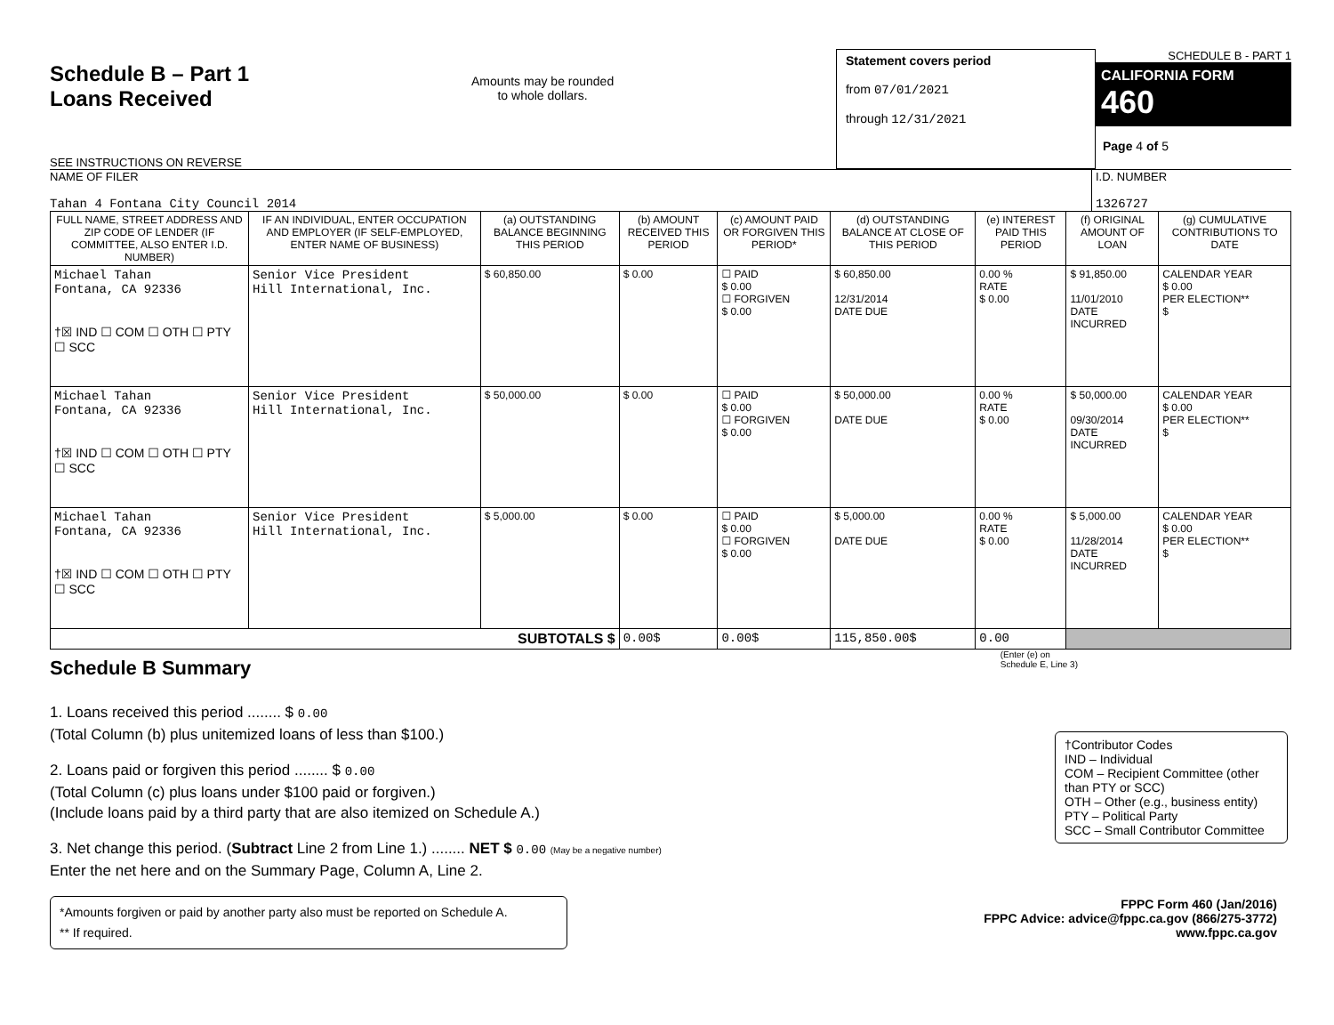Schedule B – Part 1
Loans Received
SEE INSTRUCTIONS ON REVERSE
Amounts may be rounded
to whole dollars.
Statement covers period
from 07/01/2021
through 12/31/2021
SCHEDULE B - PART 1
CALIFORNIA FORM 460
Page 4 of 5
NAME OF FILER
Tahan 4 Fontana City Council 2014
I.D. NUMBER
1326727
| FULL NAME, STREET ADDRESS AND ZIP CODE OF LENDER (IF COMMITTEE, ALSO ENTER I.D. NUMBER) | IF AN INDIVIDUAL, ENTER OCCUPATION AND EMPLOYER (IF SELF-EMPLOYED, ENTER NAME OF BUSINESS) | (a) OUTSTANDING BALANCE BEGINNING THIS PERIOD | (b) AMOUNT RECEIVED THIS PERIOD | (c) AMOUNT PAID OR FORGIVEN THIS PERIOD* | (d) OUTSTANDING BALANCE AT CLOSE OF THIS PERIOD | (e) INTEREST PAID THIS PERIOD | (f) ORIGINAL AMOUNT OF LOAN | (g) CUMULATIVE CONTRIBUTIONS TO DATE |
| --- | --- | --- | --- | --- | --- | --- | --- | --- |
| Michael Tahan Fontana, CA 92336 †☒ IND ☐ COM ☐ OTH ☐ PTY ☐ SCC | Senior Vice President Hill International, Inc. | $ 60,850.00 | $ 0.00 | ☐ PAID $ 0.00 ☐ FORGIVEN $ 0.00 | $ 60,850.00 12/31/2014 DATE DUE | 0.00 % RATE $ 0.00 | $ 91,850.00 11/01/2010 DATE INCURRED | CALENDAR YEAR $ 0.00 PER ELECTION** $ |
| Michael Tahan Fontana, CA 92336 †☒ IND ☐ COM ☐ OTH ☐ PTY ☐ SCC | Senior Vice President Hill International, Inc. | $ 50,000.00 | $ 0.00 | ☐ PAID $ 0.00 ☐ FORGIVEN $ 0.00 | $ 50,000.00 DATE DUE | 0.00 % RATE $ 0.00 | $ 50,000.00 09/30/2014 DATE INCURRED | CALENDAR YEAR $ 0.00 PER ELECTION** $ |
| Michael Tahan Fontana, CA 92336 †☒ IND ☐ COM ☐ OTH ☐ PTY ☐ SCC | Senior Vice President Hill International, Inc. | $ 5,000.00 | $ 0.00 | ☐ PAID $ 0.00 ☐ FORGIVEN $ 0.00 | $ 5,000.00 DATE DUE | 0.00 % RATE $ 0.00 | $ 5,000.00 11/28/2014 DATE INCURRED | CALENDAR YEAR $ 0.00 PER ELECTION** $ |
| SUBTOTALS $ | | | 0.00$ | 0.00$ | 115,850.00$ | 0.00 | | |
Schedule B Summary
(Enter (e) on
Schedule E, Line 3)
1. Loans received this period ........ $ 0.00
(Total Column (b) plus unitemized loans of less than $100.)
2. Loans paid or forgiven this period ........ $ 0.00
(Total Column (c) plus loans under $100 paid or forgiven.)
(Include loans paid by a third party that are also itemized on Schedule A.)
3. Net change this period. (Subtract Line 2 from Line 1.) ........ NET $ 0.00 (May be a negative number)
Enter the net here and on the Summary Page, Column A, Line 2.
*Amounts forgiven or paid by another party also must be reported on Schedule A.
** If required.
†Contributor Codes
IND – Individual
COM – Recipient Committee (other than PTY or SCC)
OTH – Other (e.g., business entity)
PTY – Political Party
SCC – Small Contributor Committee
FPPC Form 460 (Jan/2016)
FPPC Advice: advice@fppc.ca.gov (866/275-3772)
www.fppc.ca.gov